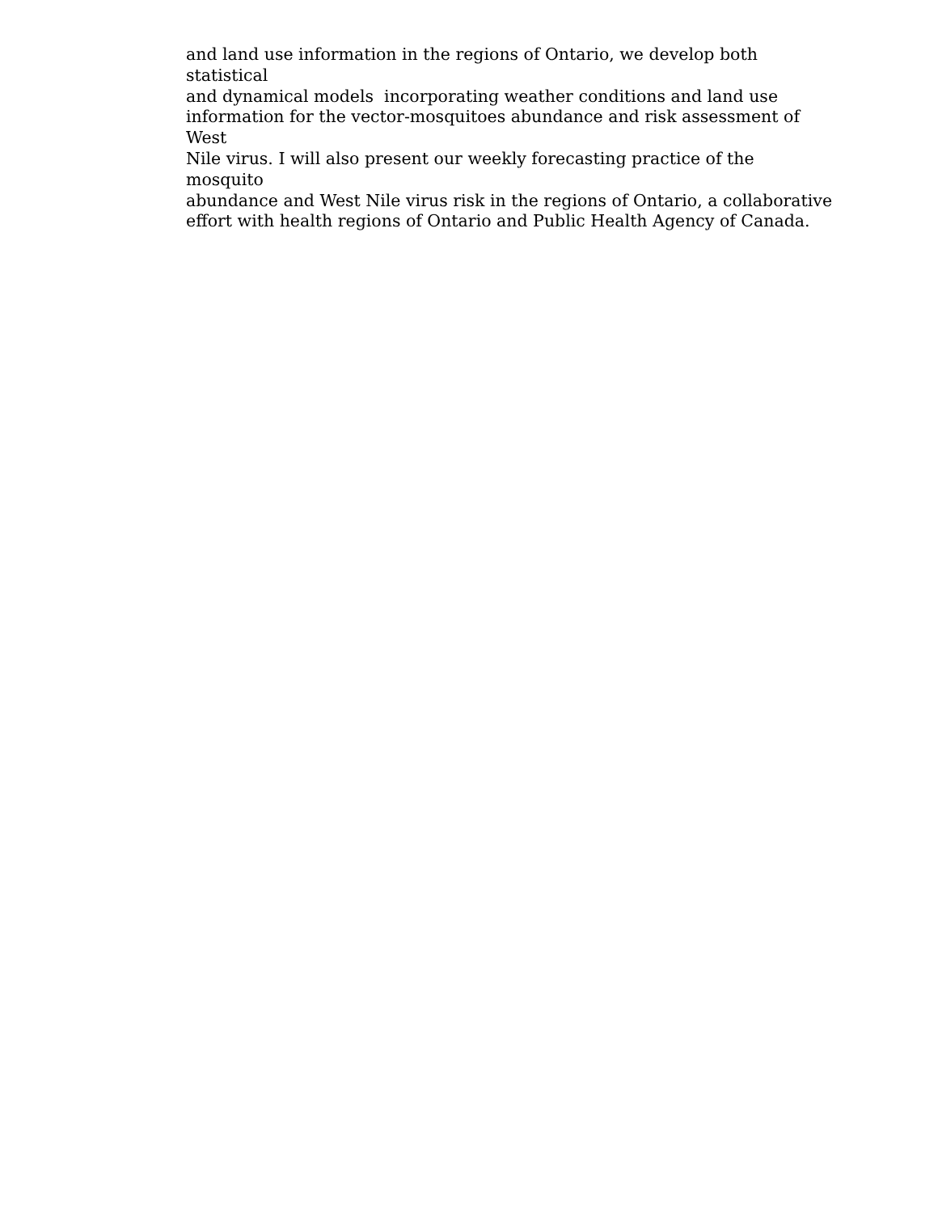and land use information in the regions of Ontario, we develop both statistical
and dynamical models incorporating weather conditions and land use
information for the vector-mosquitoes abundance and risk assessment of West
Nile virus. I will also present our weekly forecasting practice of the mosquito
abundance and West Nile virus risk in the regions of Ontario, a collaborative
effort with health regions of Ontario and Public Health Agency of Canada.